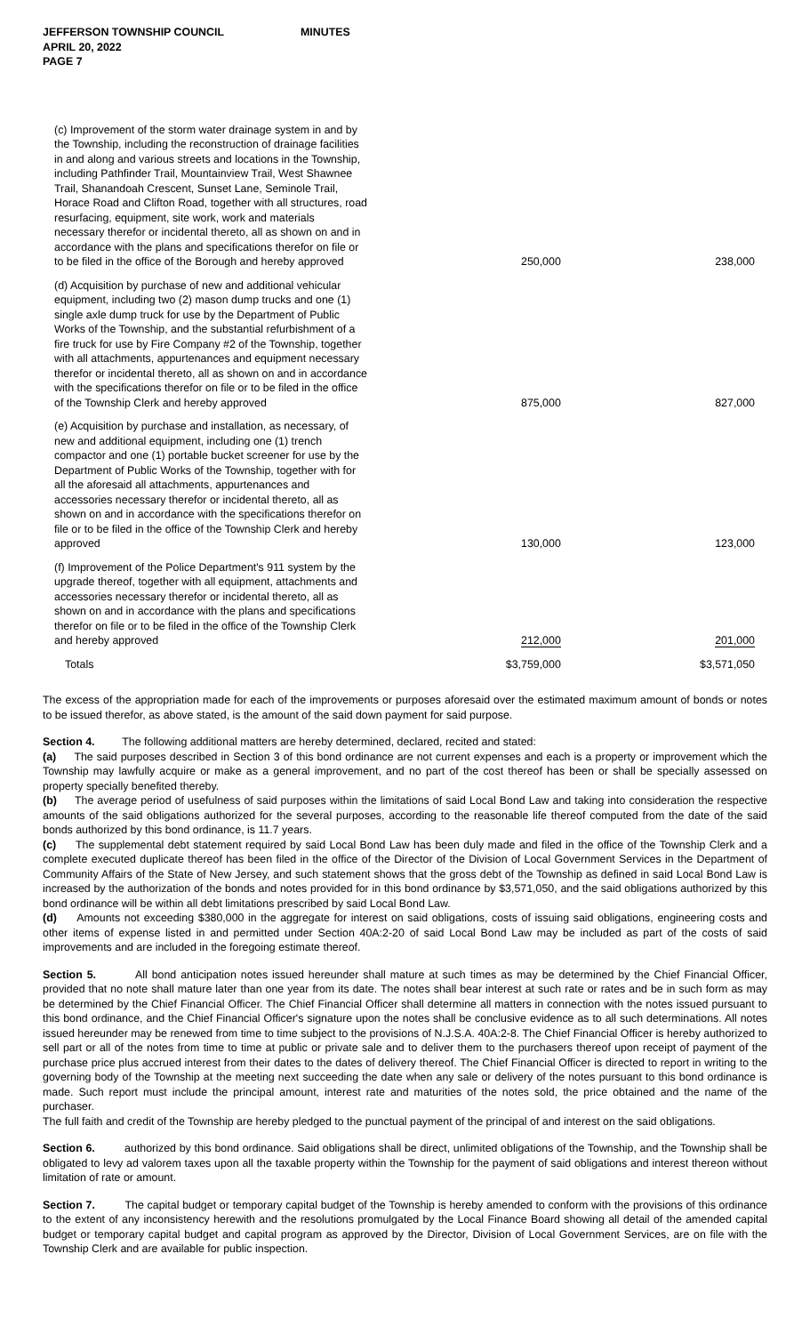JEFFERSON TOWNSHIP COUNCIL
APRIL 20, 2022
PAGE 7
MINUTES
| (c) Improvement of the storm water drainage system in and by the Township, including the reconstruction of drainage facilities in and along and various streets and locations in the Township, including Pathfinder Trail, Mountainview Trail, West Shawnee Trail, Shanandoah Crescent, Sunset Lane, Seminole Trail, Horace Road and Clifton Road, together with all structures, road resurfacing, equipment, site work, work and materials necessary therefor or incidental thereto, all as shown on and in accordance with the plans and specifications therefor on file or to be filed in the office of the Borough and hereby approved | 250,000 | 238,000 |
| (d) Acquisition by purchase of new and additional vehicular equipment, including two (2) mason dump trucks and one (1) single axle dump truck for use by the Department of Public Works of the Township, and the substantial refurbishment of a fire truck for use by Fire Company #2 of the Township, together with all attachments, appurtenances and equipment necessary therefor or incidental thereto, all as shown on and in accordance with the specifications therefor on file or to be filed in the office of the Township Clerk and hereby approved | 875,000 | 827,000 |
| (e) Acquisition by purchase and installation, as necessary, of new and additional equipment, including one (1) trench compactor and one (1) portable bucket screener for use by the Department of Public Works of the Township, together with for all the aforesaid all attachments, appurtenances and accessories necessary therefor or incidental thereto, all as shown on and in accordance with the specifications therefor on file or to be filed in the office of the Township Clerk and hereby approved | 130,000 | 123,000 |
| (f) Improvement of the Police Department's 911 system by the upgrade thereof, together with all equipment, attachments and accessories necessary therefor or incidental thereto, all as shown on and in accordance with the plans and specifications therefor on file or to be filed in the office of the Township Clerk and hereby approved | 212,000 | 201,000 |
| Totals | $3,759,000 | $3,571,050 |
The excess of the appropriation made for each of the improvements or purposes aforesaid over the estimated maximum amount of bonds or notes to be issued therefor, as above stated, is the amount of the said down payment for said purpose.
Section 4. The following additional matters are hereby determined, declared, recited and stated:
(a) The said purposes described in Section 3 of this bond ordinance are not current expenses and each is a property or improvement which the Township may lawfully acquire or make as a general improvement, and no part of the cost thereof has been or shall be specially assessed on property specially benefited thereby.
(b) The average period of usefulness of said purposes within the limitations of said Local Bond Law and taking into consideration the respective amounts of the said obligations authorized for the several purposes, according to the reasonable life thereof computed from the date of the said bonds authorized by this bond ordinance, is 11.7 years.
(c) The supplemental debt statement required by said Local Bond Law has been duly made and filed in the office of the Township Clerk and a complete executed duplicate thereof has been filed in the office of the Director of the Division of Local Government Services in the Department of Community Affairs of the State of New Jersey, and such statement shows that the gross debt of the Township as defined in said Local Bond Law is increased by the authorization of the bonds and notes provided for in this bond ordinance by $3,571,050, and the said obligations authorized by this bond ordinance will be within all debt limitations prescribed by said Local Bond Law.
(d) Amounts not exceeding $380,000 in the aggregate for interest on said obligations, costs of issuing said obligations, engineering costs and other items of expense listed in and permitted under Section 40A:2-20 of said Local Bond Law may be included as part of the costs of said improvements and are included in the foregoing estimate thereof.
Section 5. All bond anticipation notes issued hereunder shall mature at such times as may be determined by the Chief Financial Officer, provided that no note shall mature later than one year from its date. The notes shall bear interest at such rate or rates and be in such form as may be determined by the Chief Financial Officer. The Chief Financial Officer shall determine all matters in connection with the notes issued pursuant to this bond ordinance, and the Chief Financial Officer's signature upon the notes shall be conclusive evidence as to all such determinations. All notes issued hereunder may be renewed from time to time subject to the provisions of N.J.S.A. 40A:2-8. The Chief Financial Officer is hereby authorized to sell part or all of the notes from time to time at public or private sale and to deliver them to the purchasers thereof upon receipt of payment of the purchase price plus accrued interest from their dates to the dates of delivery thereof. The Chief Financial Officer is directed to report in writing to the governing body of the Township at the meeting next succeeding the date when any sale or delivery of the notes pursuant to this bond ordinance is made. Such report must include the principal amount, interest rate and maturities of the notes sold, the price obtained and the name of the purchaser.
The full faith and credit of the Township are hereby pledged to the punctual payment of the principal of and interest on the said obligations.
Section 6. authorized by this bond ordinance. Said obligations shall be direct, unlimited obligations of the Township, and the Township shall be obligated to levy ad valorem taxes upon all the taxable property within the Township for the payment of said obligations and interest thereon without limitation of rate or amount.
Section 7. The capital budget or temporary capital budget of the Township is hereby amended to conform with the provisions of this ordinance to the extent of any inconsistency herewith and the resolutions promulgated by the Local Finance Board showing all detail of the amended capital budget or temporary capital budget and capital program as approved by the Director, Division of Local Government Services, are on file with the Township Clerk and are available for public inspection.